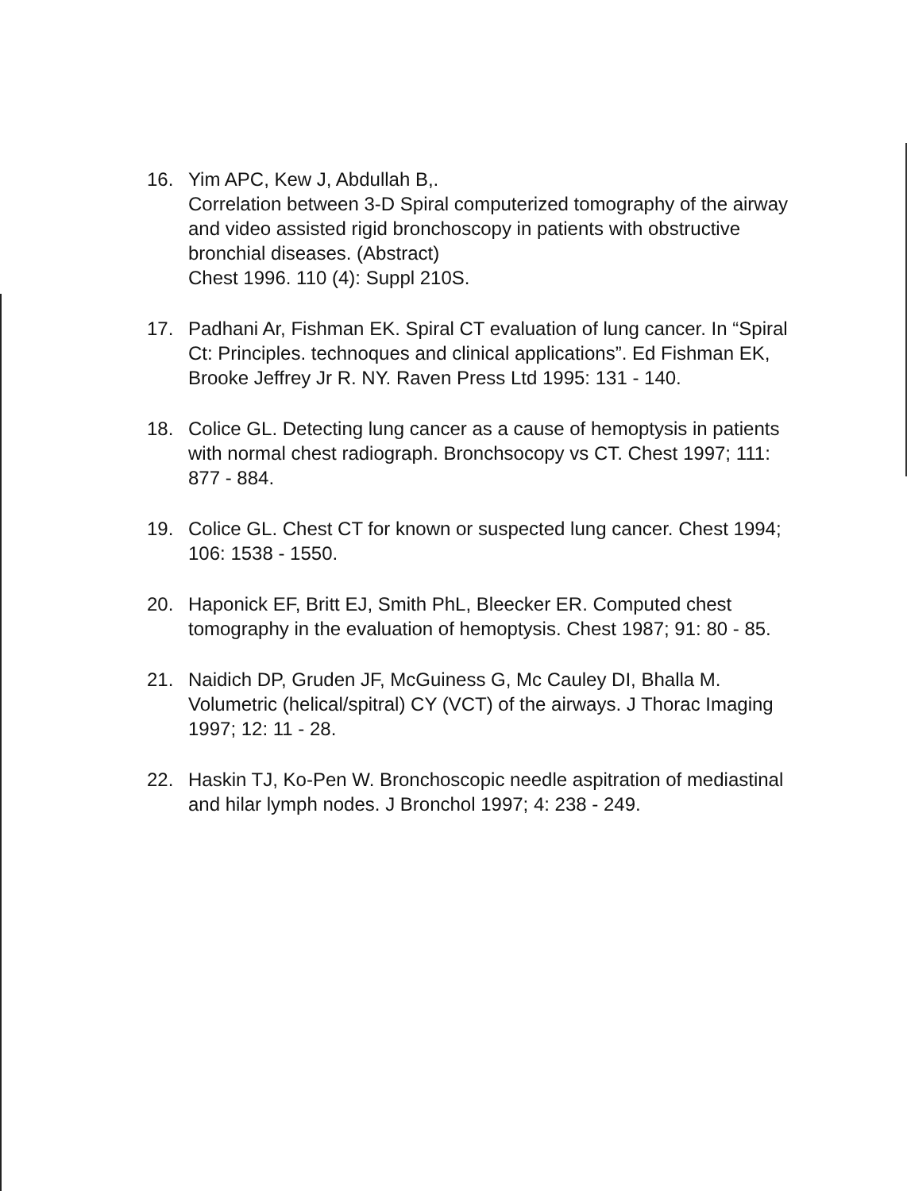16. Yim APC, Kew J, Abdullah B,.
Correlation between 3-D Spiral computerized tomography of the airway and video assisted rigid bronchoscopy in patients with obstructive bronchial diseases. (Abstract)
Chest 1996. 110 (4): Suppl 210S.
17. Padhani Ar, Fishman EK. Spiral CT evaluation of lung cancer. In “Spiral Ct: Principles. technoques and clinical applications”. Ed Fishman EK, Brooke Jeffrey Jr R. NY. Raven Press Ltd 1995: 131 - 140.
18. Colice GL. Detecting lung cancer as a cause of hemoptysis in patients with normal chest radiograph. Bronchsocopy vs CT. Chest 1997; 111: 877 - 884.
19. Colice GL. Chest CT for known or suspected lung cancer. Chest 1994; 106: 1538 - 1550.
20. Haponick EF, Britt EJ, Smith PhL, Bleecker ER. Computed chest tomography in the evaluation of hemoptysis. Chest 1987; 91: 80 - 85.
21. Naidich DP, Gruden JF, McGuiness G, Mc Cauley DI, Bhalla M. Volumetric (helical/spitral) CY (VCT) of the airways. J Thorac Imaging 1997; 12: 11 - 28.
22. Haskin TJ, Ko-Pen W. Bronchoscopic needle aspitration of mediastinal and hilar lymph nodes. J Bronchol 1997; 4: 238 - 249.